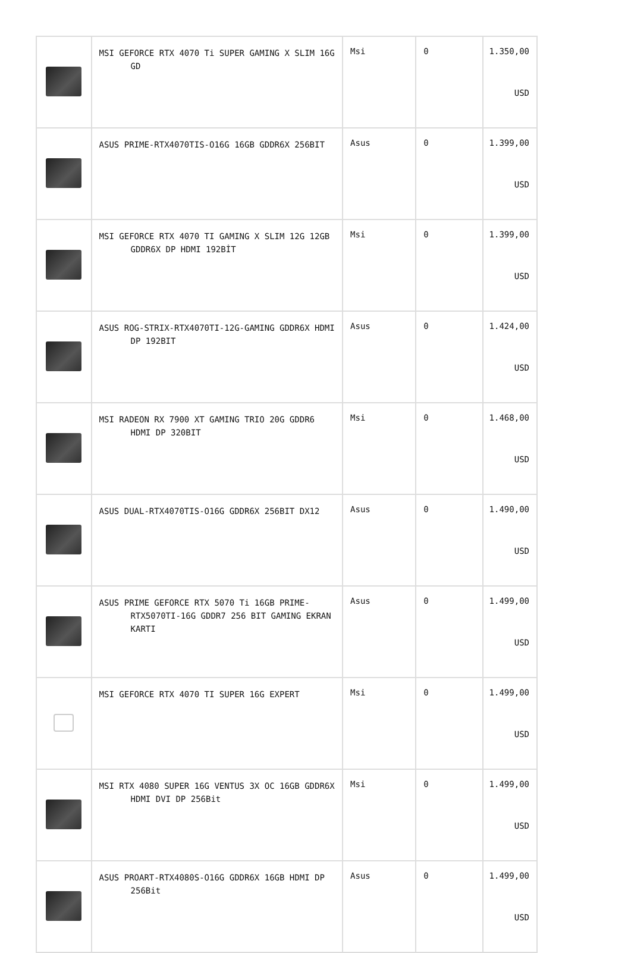| | MSI GEFORCE RTX 4070 Ti SUPER GAMING X SLIM 16G GD | Msi | 0 | 1.350,00 USD |
| | ASUS PRIME-RTX4070TIS-O16G 16GB GDDR6X 256BIT | Asus | 0 | 1.399,00 USD |
| | MSI GEFORCE RTX 4070 TI GAMING X SLIM 12G 12GB GDDR6X DP HDMI 192BİT | Msi | 0 | 1.399,00 USD |
| | ASUS ROG-STRIX-RTX4070TI-12G-GAMING GDDR6X HDMI DP 192BIT | Asus | 0 | 1.424,00 USD |
| | MSI RADEON RX 7900 XT GAMING TRIO 20G GDDR6 HDMI DP 320BIT | Msi | 0 | 1.468,00 USD |
| | ASUS DUAL-RTX4070TIS-O16G GDDR6X 256BIT DX12 | Asus | 0 | 1.490,00 USD |
| | ASUS PRIME GEFORCE RTX 5070 Ti 16GB PRIME-RTX5070TI-16G GDDR7 256 BIT GAMING EKRAN KARTI | Asus | 0 | 1.499,00 USD |
| | MSI GEFORCE RTX 4070 TI SUPER 16G EXPERT | Msi | 0 | 1.499,00 USD |
| | MSI RTX 4080 SUPER 16G VENTUS 3X OC 16GB GDDR6X HDMI DVI DP 256Bit | Msi | 0 | 1.499,00 USD |
| | ASUS PROART-RTX4080S-O16G GDDR6X 16GB HDMI DP 256Bit | Asus | 0 | 1.499,00 USD |